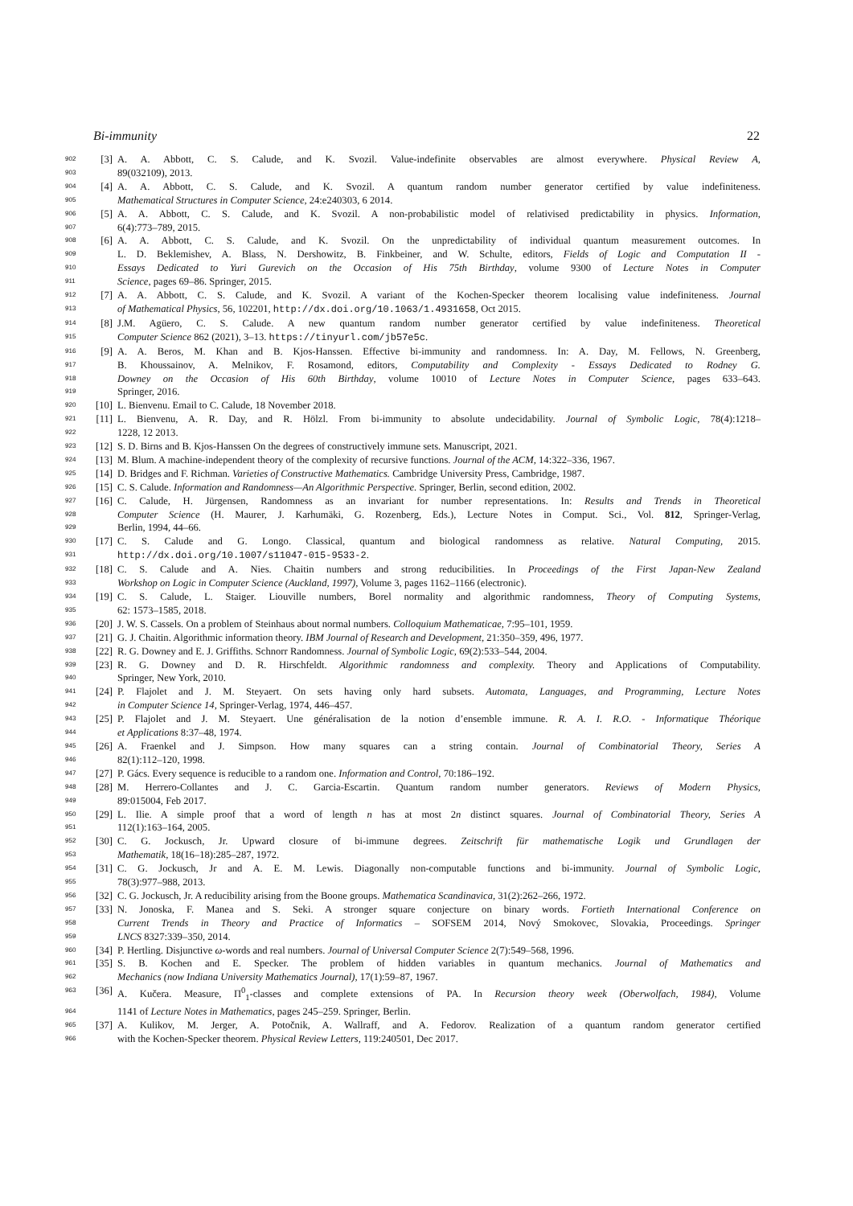Bi-immunity 22
902 [3] A. A. Abbott, C. S. Calude, and K. Svozil. Value-indefinite observables are almost everywhere. Physical Review A,
903 89(032109), 2013.
904 [4] A. A. Abbott, C. S. Calude, and K. Svozil. A quantum random number generator certified by value indefiniteness.
905 Mathematical Structures in Computer Science, 24:e240303, 6 2014.
906 [5] A. A. Abbott, C. S. Calude, and K. Svozil. A non-probabilistic model of relativised predictability in physics. Information,
907 6(4):773–789, 2015.
908 [6] A. A. Abbott, C. S. Calude, and K. Svozil. On the unpredictability of individual quantum measurement outcomes. In
909 L. D. Beklemishev, A. Blass, N. Dershowitz, B. Finkbeiner, and W. Schulte, editors, Fields of Logic and Computation II -
910 Essays Dedicated to Yuri Gurevich on the Occasion of His 75th Birthday, volume 9300 of Lecture Notes in Computer
911 Science, pages 69–86. Springer, 2015.
912 [7] A. A. Abbott, C. S. Calude, and K. Svozil. A variant of the Kochen-Specker theorem localising value indefiniteness. Journal
913 of Mathematical Physics, 56, 102201, http://dx.doi.org/10.1063/1.4931658, Oct 2015.
914 [8] J.M. Agüero, C. S. Calude. A new quantum random number generator certified by value indefiniteness. Theoretical
915 Computer Science 862 (2021), 3–13. https://tinyurl.com/jb57e5c.
916 [9] A. A. Beros, M. Khan and B. Kjos-Hanssen. Effective bi-immunity and randomness. In: A. Day, M. Fellows, N. Greenberg,
917 B. Khoussainov, A. Melnikov, F. Rosamond, editors, Computability and Complexity - Essays Dedicated to Rodney G.
918 Downey on the Occasion of His 60th Birthday, volume 10010 of Lecture Notes in Computer Science, pages 633–643.
919 Springer, 2016.
920 [10] L. Bienvenu. Email to C. Calude, 18 November 2018.
921 [11] L. Bienvenu, A. R. Day, and R. Hölzl. From bi-immunity to absolute undecidability. Journal of Symbolic Logic, 78(4):1218–
922 1228, 12 2013.
923 [12] S. D. Birns and B. Kjos-Hanssen On the degrees of constructively immune sets. Manuscript, 2021.
924 [13] M. Blum. A machine-independent theory of the complexity of recursive functions. Journal of the ACM, 14:322–336, 1967.
925 [14] D. Bridges and F. Richman. Varieties of Constructive Mathematics. Cambridge University Press, Cambridge, 1987.
926 [15] C. S. Calude. Information and Randomness—An Algorithmic Perspective. Springer, Berlin, second edition, 2002.
927 [16] C. Calude, H. Jürgensen, Randomness as an invariant for number representations. In: Results and Trends in Theoretical
928 Computer Science (H. Maurer, J. Karhumäki, G. Rozenberg, Eds.), Lecture Notes in Comput. Sci., Vol. 812, Springer-Verlag,
929 Berlin, 1994, 44–66.
930 [17] C. S. Calude and G. Longo. Classical, quantum and biological randomness as relative. Natural Computing, 2015.
931 http://dx.doi.org/10.1007/s11047-015-9533-2.
932 [18] C. S. Calude and A. Nies. Chaitin numbers and strong reducibilities. In Proceedings of the First Japan-New Zealand
933 Workshop on Logic in Computer Science (Auckland, 1997), Volume 3, pages 1162–1166 (electronic).
934 [19] C. S. Calude, L. Staiger. Liouville numbers, Borel normality and algorithmic randomness, Theory of Computing Systems,
935 62: 1573–1585, 2018.
936 [20] J. W. S. Cassels. On a problem of Steinhaus about normal numbers. Colloquium Mathematicae, 7:95–101, 1959.
937 [21] G. J. Chaitin. Algorithmic information theory. IBM Journal of Research and Development, 21:350–359, 496, 1977.
938 [22] R. G. Downey and E. J. Griffiths. Schnorr Randomness. Journal of Symbolic Logic, 69(2):533–544, 2004.
939 [23] R. G. Downey and D. R. Hirschfeldt. Algorithmic randomness and complexity. Theory and Applications of Computability.
940 Springer, New York, 2010.
941 [24] P. Flajolet and J. M. Steyaert. On sets having only hard subsets. Automata, Languages, and Programming, Lecture Notes
942 in Computer Science 14, Springer-Verlag, 1974, 446–457.
943 [25] P. Flajolet and J. M. Steyaert. Une généralisation de la notion d’ensemble immune. R. A. I. R.O. - Informatique Théorique
944 et Applications 8:37–48, 1974.
945 [26] A. Fraenkel and J. Simpson. How many squares can a string contain. Journal of Combinatorial Theory, Series A
946 82(1):112–120, 1998.
947 [27] P. Gács. Every sequence is reducible to a random one. Information and Control, 70:186–192.
948 [28] M. Herrero-Collantes and J. C. Garcia-Escartin. Quantum random number generators. Reviews of Modern Physics,
949 89:015004, Feb 2017.
950 [29] L. Ilie. A simple proof that a word of length n has at most 2n distinct squares. Journal of Combinatorial Theory, Series A
951 112(1):163–164, 2005.
952 [30] C. G. Jockusch, Jr. Upward closure of bi-immune degrees. Zeitschrift für mathematische Logik und Grundlagen der
953 Mathematik, 18(16–18):285–287, 1972.
954 [31] C. G. Jockusch, Jr and A. E. M. Lewis. Diagonally non-computable functions and bi-immunity. Journal of Symbolic Logic,
955 78(3):977–988, 2013.
956 [32] C. G. Jockusch, Jr. A reducibility arising from the Boone groups. Mathematica Scandinavica, 31(2):262–266, 1972.
957 [33] N. Jonoska, F. Manea and S. Seki. A stronger square conjecture on binary words. Fortieth International Conference on
958 Current Trends in Theory and Practice of Informatics – SOFSEM 2014, Nový Smokovec, Slovakia, Proceedings. Springer
959 LNCS 8327:339–350, 2014.
960 [34] P. Hertling. Disjunctive ω-words and real numbers. Journal of Universal Computer Science 2(7):549–568, 1996.
961 [35] S. B. Kochen and E. Specker. The problem of hidden variables in quantum mechanics. Journal of Mathematics and
962 Mechanics (now Indiana University Mathematics Journal), 17(1):59–87, 1967.
963 [36] A. Kučera. Measure, Π<sup>0</sup><sub>1</sub>-classes and complete extensions of PA. In Recursion theory week (Oberwolfach, 1984), Volume
964 1141 of Lecture Notes in Mathematics, pages 245–259. Springer, Berlin.
965 [37] A. Kulikov, M. Jerger, A. Potočnik, A. Wallraff, and A. Fedorov. Realization of a quantum random generator certified
966 with the Kochen-Specker theorem. Physical Review Letters, 119:240501, Dec 2017.